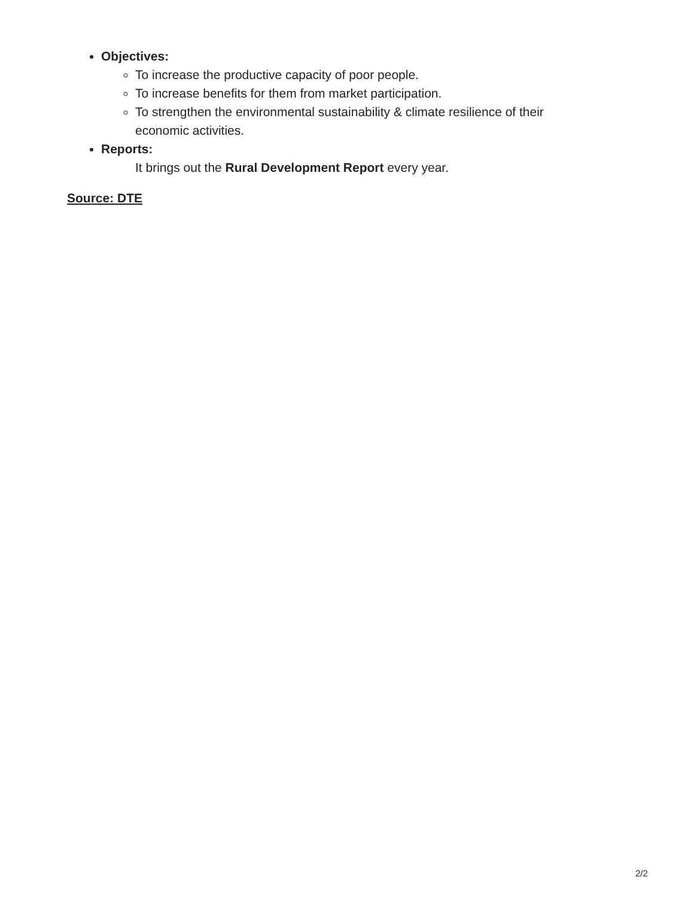Objectives:
To increase the productive capacity of poor people.
To increase benefits for them from market participation.
To strengthen the environmental sustainability & climate resilience of their economic activities.
Reports:
It brings out the Rural Development Report every year.
Source: DTE
2/2